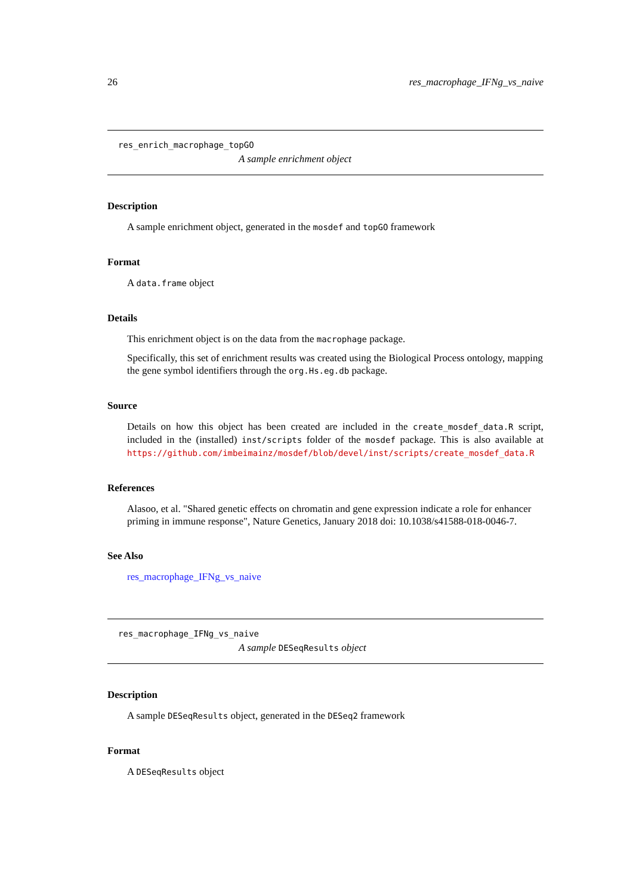26 res_macrophage_IFNg_vs_naive
res_enrich_macrophage_topGO
A sample enrichment object
Description
A sample enrichment object, generated in the mosdef and topGO framework
Format
A data.frame object
Details
This enrichment object is on the data from the macrophage package.
Specifically, this set of enrichment results was created using the Biological Process ontology, mapping the gene symbol identifiers through the org.Hs.eg.db package.
Source
Details on how this object has been created are included in the create_mosdef_data.R script, included in the (installed) inst/scripts folder of the mosdef package. This is also available at https://github.com/imbeimainz/mosdef/blob/devel/inst/scripts/create_mosdef_data.R
References
Alasoo, et al. "Shared genetic effects on chromatin and gene expression indicate a role for enhancer priming in immune response", Nature Genetics, January 2018 doi: 10.1038/s41588-018-0046-7.
See Also
res_macrophage_IFNg_vs_naive
res_macrophage_IFNg_vs_naive
A sample DESeqResults object
Description
A sample DESeqResults object, generated in the DESeq2 framework
Format
A DESeqResults object